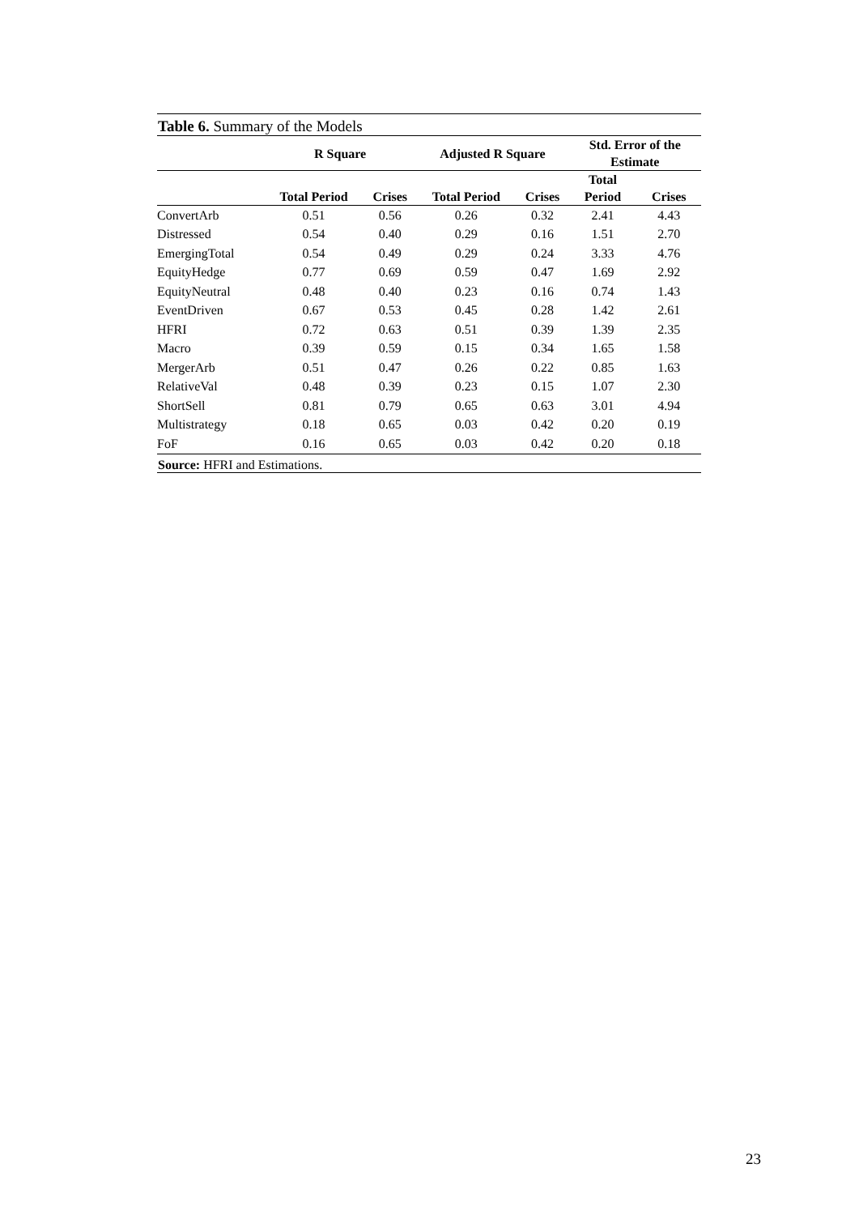Table 6. Summary of the Models
| | R Square | | Adjusted R Square | | Std. Error of the Estimate | |
| --- | --- | --- | --- | --- | --- | --- |
| | Total Period | Crises | Total Period | Crises | Total Period | Crises |
| ConvertArb | 0.51 | 0.56 | 0.26 | 0.32 | 2.41 | 4.43 |
| Distressed | 0.54 | 0.40 | 0.29 | 0.16 | 1.51 | 2.70 |
| EmergingTotal | 0.54 | 0.49 | 0.29 | 0.24 | 3.33 | 4.76 |
| EquityHedge | 0.77 | 0.69 | 0.59 | 0.47 | 1.69 | 2.92 |
| EquityNeutral | 0.48 | 0.40 | 0.23 | 0.16 | 0.74 | 1.43 |
| EventDriven | 0.67 | 0.53 | 0.45 | 0.28 | 1.42 | 2.61 |
| HFRI | 0.72 | 0.63 | 0.51 | 0.39 | 1.39 | 2.35 |
| Macro | 0.39 | 0.59 | 0.15 | 0.34 | 1.65 | 1.58 |
| MergerArb | 0.51 | 0.47 | 0.26 | 0.22 | 0.85 | 1.63 |
| RelativeVal | 0.48 | 0.39 | 0.23 | 0.15 | 1.07 | 2.30 |
| ShortSell | 0.81 | 0.79 | 0.65 | 0.63 | 3.01 | 4.94 |
| Multistrategy | 0.18 | 0.65 | 0.03 | 0.42 | 0.20 | 0.19 |
| FoF | 0.16 | 0.65 | 0.03 | 0.42 | 0.20 | 0.18 |
Source: HFRI and Estimations.
23